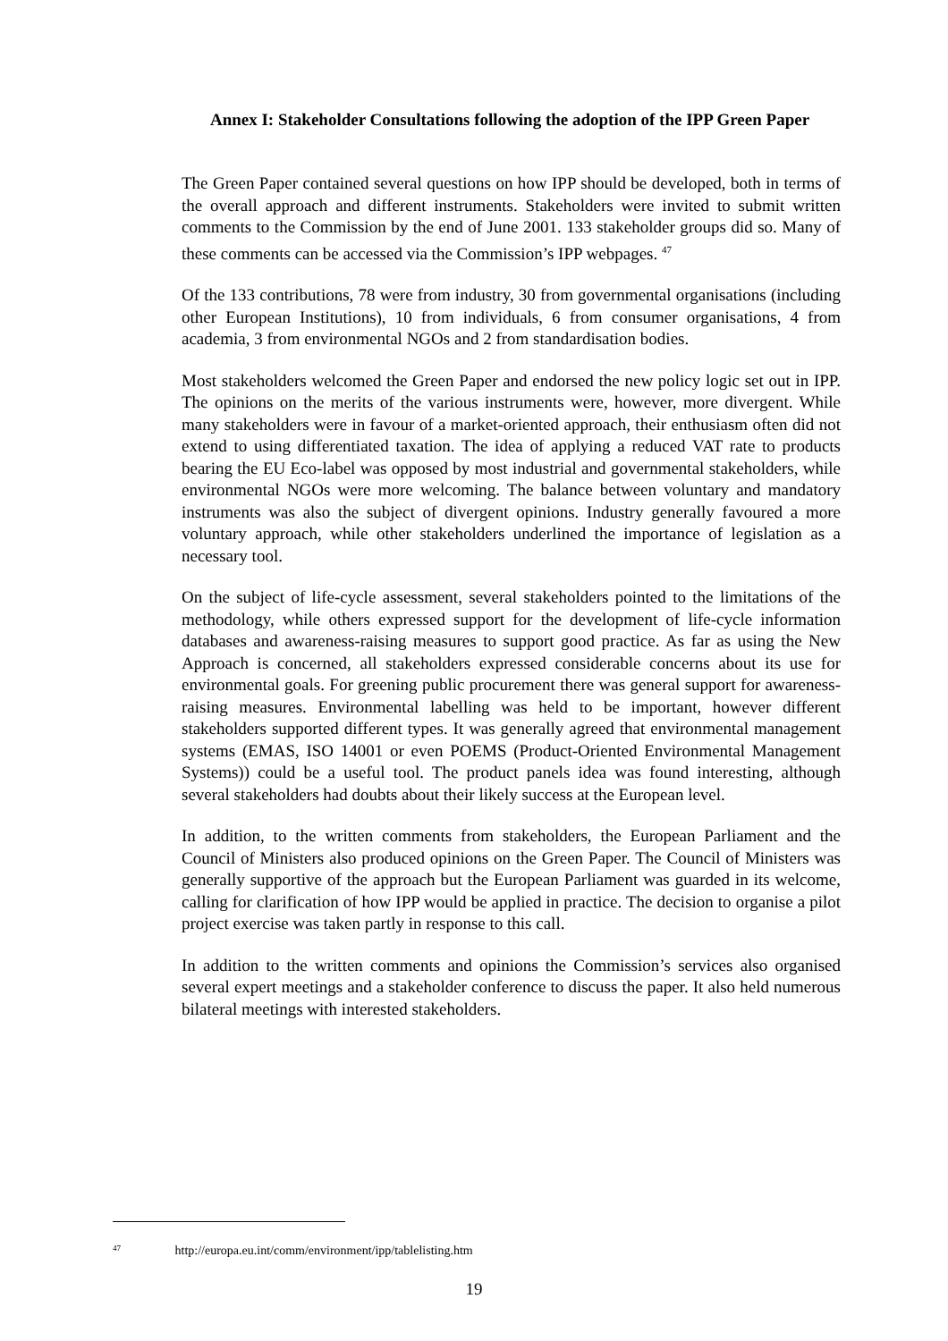Annex I: Stakeholder Consultations following the adoption of the IPP Green Paper
The Green Paper contained several questions on how IPP should be developed, both in terms of the overall approach and different instruments. Stakeholders were invited to submit written comments to the Commission by the end of June 2001. 133 stakeholder groups did so. Many of these comments can be accessed via the Commission’s IPP webpages. <sup>47</sup>
Of the 133 contributions, 78 were from industry, 30 from governmental organisations (including other European Institutions), 10 from individuals, 6 from consumer organisations, 4 from academia, 3 from environmental NGOs and 2 from standardisation bodies.
Most stakeholders welcomed the Green Paper and endorsed the new policy logic set out in IPP. The opinions on the merits of the various instruments were, however, more divergent. While many stakeholders were in favour of a market-oriented approach, their enthusiasm often did not extend to using differentiated taxation. The idea of applying a reduced VAT rate to products bearing the EU Eco-label was opposed by most industrial and governmental stakeholders, while environmental NGOs were more welcoming. The balance between voluntary and mandatory instruments was also the subject of divergent opinions. Industry generally favoured a more voluntary approach, while other stakeholders underlined the importance of legislation as a necessary tool.
On the subject of life-cycle assessment, several stakeholders pointed to the limitations of the methodology, while others expressed support for the development of life-cycle information databases and awareness-raising measures to support good practice. As far as using the New Approach is concerned, all stakeholders expressed considerable concerns about its use for environmental goals. For greening public procurement there was general support for awareness-raising measures. Environmental labelling was held to be important, however different stakeholders supported different types. It was generally agreed that environmental management systems (EMAS, ISO 14001 or even POEMS (Product-Oriented Environmental Management Systems)) could be a useful tool. The product panels idea was found interesting, although several stakeholders had doubts about their likely success at the European level.
In addition, to the written comments from stakeholders, the European Parliament and the Council of Ministers also produced opinions on the Green Paper. The Council of Ministers was generally supportive of the approach but the European Parliament was guarded in its welcome, calling for clarification of how IPP would be applied in practice. The decision to organise a pilot project exercise was taken partly in response to this call.
In addition to the written comments and opinions the Commission’s services also organised several expert meetings and a stakeholder conference to discuss the paper. It also held numerous bilateral meetings with interested stakeholders.
<sup>47</sup> http://europa.eu.int/comm/environment/ipp/tablelisting.htm
19